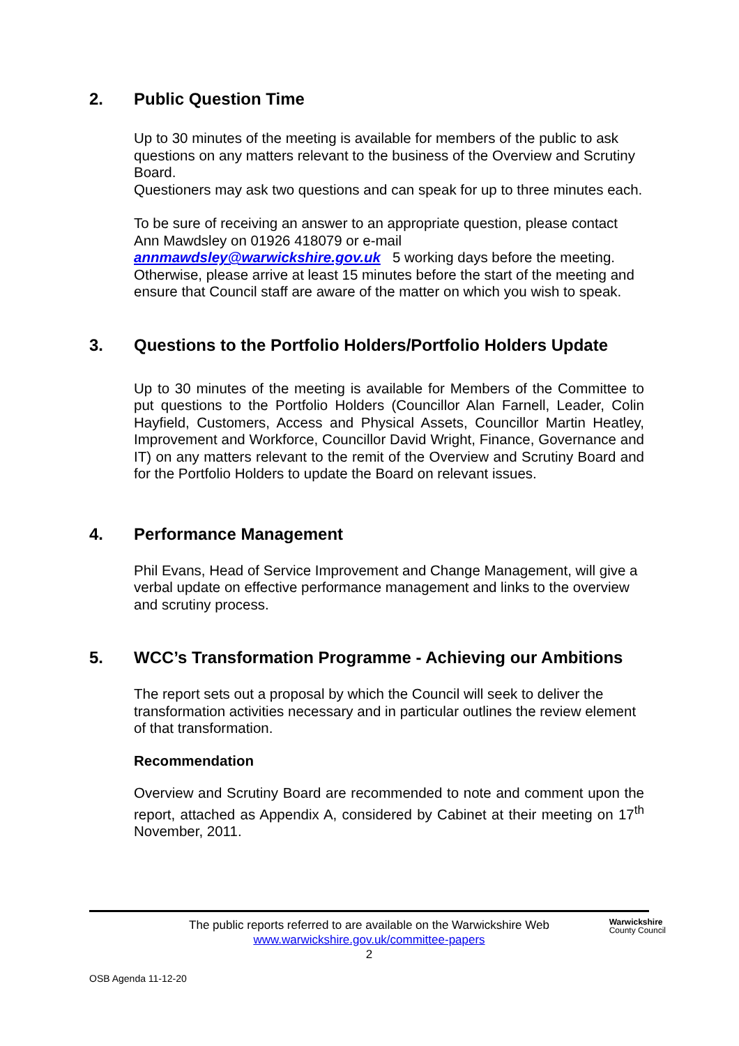2. Public Question Time
Up to 30 minutes of the meeting is available for members of the public to ask questions on any matters relevant to the business of the Overview and Scrutiny Board.
Questioners may ask two questions and can speak for up to three minutes each.
To be sure of receiving an answer to an appropriate question, please contact Ann Mawdsley on 01926 418079 or e-mail
annmawdsley@warwickshire.gov.uk 5 working days before the meeting. Otherwise, please arrive at least 15 minutes before the start of the meeting and ensure that Council staff are aware of the matter on which you wish to speak.
3. Questions to the Portfolio Holders/Portfolio Holders Update
Up to 30 minutes of the meeting is available for Members of the Committee to put questions to the Portfolio Holders (Councillor Alan Farnell, Leader, Colin Hayfield, Customers, Access and Physical Assets, Councillor Martin Heatley, Improvement and Workforce, Councillor David Wright, Finance, Governance and IT) on any matters relevant to the remit of the Overview and Scrutiny Board and for the Portfolio Holders to update the Board on relevant issues.
4. Performance Management
Phil Evans, Head of Service Improvement and Change Management, will give a verbal update on effective performance management and links to the overview and scrutiny process.
5. WCC’s Transformation Programme - Achieving our Ambitions
The report sets out a proposal by which the Council will seek to deliver the transformation activities necessary and in particular outlines the review element of that transformation.
Recommendation
Overview and Scrutiny Board are recommended to note and comment upon the report, attached as Appendix A, considered by Cabinet at their meeting on 17<sup>th</sup> November, 2011.
The public reports referred to are available on the Warwickshire Web
www.warwickshire.gov.uk/committee-papers
2
Warwickshire
County Council
OSB Agenda 11-12-20